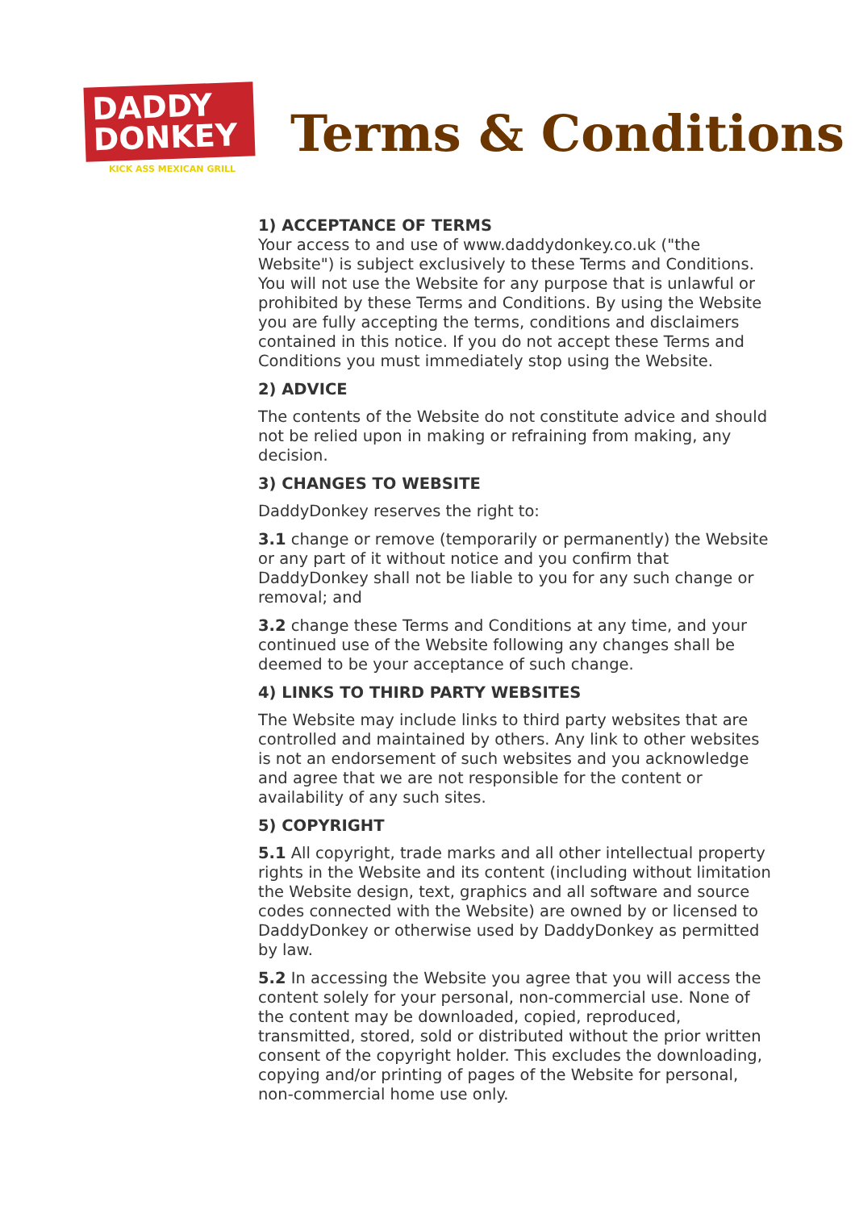DADDY
DONKEY
KICK ASS MEXICAN GRILL
Terms & Conditions
1) ACCEPTANCE OF TERMS
Your access to and use of www.daddydonkey.co.uk ("the Website") is subject exclusively to these Terms and Conditions. You will not use the Website for any purpose that is unlawful or prohibited by these Terms and Conditions. By using the Website you are fully accepting the terms, conditions and disclaimers contained in this notice. If you do not accept these Terms and Conditions you must immediately stop using the Website.
2) ADVICE
The contents of the Website do not constitute advice and should not be relied upon in making or refraining from making, any decision.
3) CHANGES TO WEBSITE
DaddyDonkey reserves the right to:
3.1 change or remove (temporarily or permanently) the Website or any part of it without notice and you confirm that DaddyDonkey shall not be liable to you for any such change or removal; and
3.2 change these Terms and Conditions at any time, and your continued use of the Website following any changes shall be deemed to be your acceptance of such change.
4) LINKS TO THIRD PARTY WEBSITES
The Website may include links to third party websites that are controlled and maintained by others. Any link to other websites is not an endorsement of such websites and you acknowledge and agree that we are not responsible for the content or availability of any such sites.
5) COPYRIGHT
5.1 All copyright, trade marks and all other intellectual property rights in the Website and its content (including without limitation the Website design, text, graphics and all software and source codes connected with the Website) are owned by or licensed to DaddyDonkey or otherwise used by DaddyDonkey as permitted by law.
5.2 In accessing the Website you agree that you will access the content solely for your personal, non-commercial use. None of the content may be downloaded, copied, reproduced, transmitted, stored, sold or distributed without the prior written consent of the copyright holder. This excludes the downloading, copying and/or printing of pages of the Website for personal, non-commercial home use only.